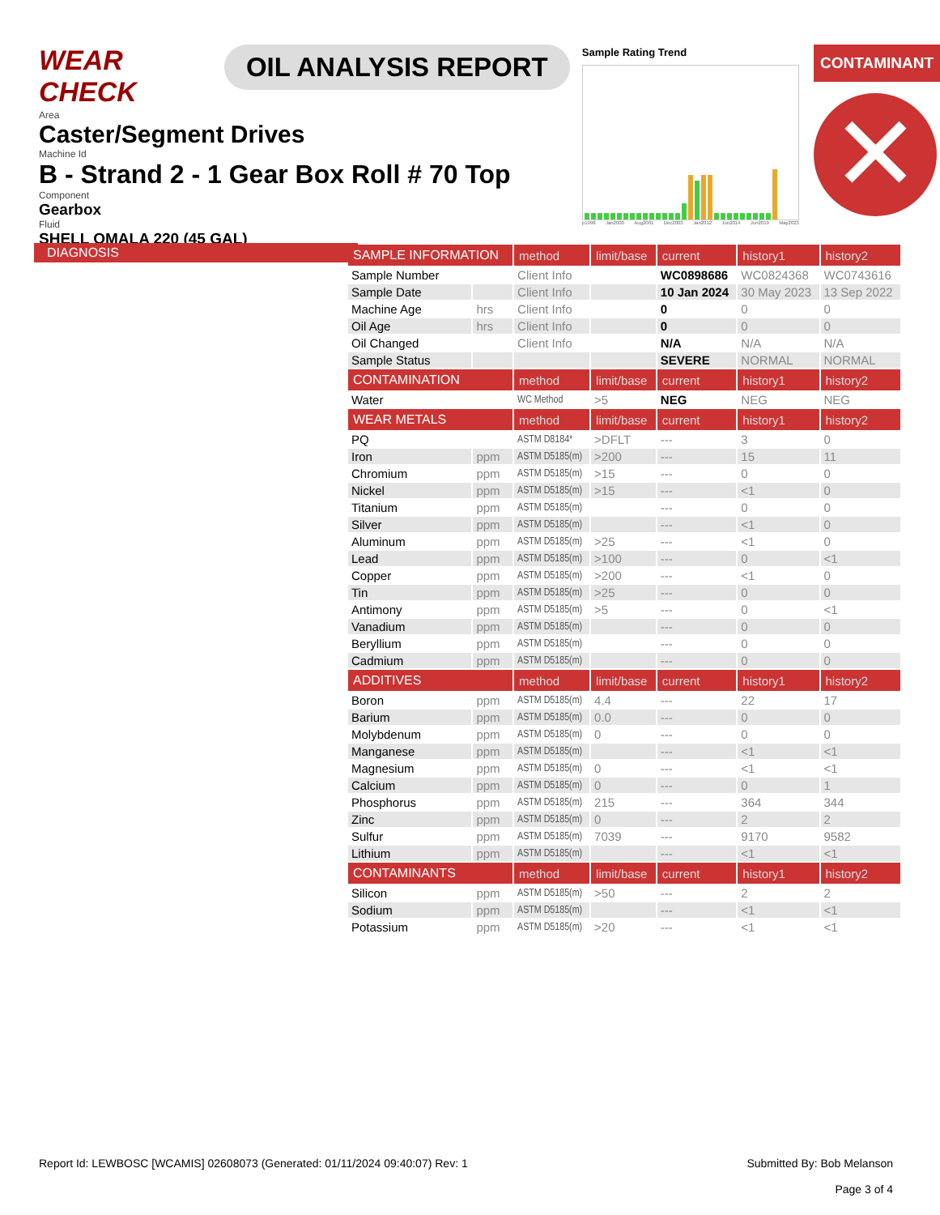WEAR CHECK
OIL ANALYSIS REPORT
Sample Rating Trend
p1998 Jan2000 Aug2001 Dec2003 Jan2012 Jun2014 Jun2019 May2023
CONTAMINANT
✕
Area
Caster/Segment Drives
Machine Id
B - Strand 2 - 1 Gear Box Roll # 70 Top
Component
Gearbox
Fluid
SHELL OMALA 220 (45 GAL)
DIAGNOSIS
| SAMPLE INFORMATION | | method | limit/base | current | history1 | history2 |
| --- | --- | --- | --- | --- | --- | --- |
| Sample Number | | Client Info | | WC0898686 | WC0824368 | WC0743616 |
| Sample Date | | Client Info | | 10 Jan 2024 | 30 May 2023 | 13 Sep 2022 |
| Machine Age | hrs | Client Info | | 0 | 0 | 0 |
| Oil Age | hrs | Client Info | | 0 | 0 | 0 |
| Oil Changed | | Client Info | | N/A | N/A | N/A |
| Sample Status | | | | SEVERE | NORMAL | NORMAL |
| CONTAMINATION | | method | limit/base | current | history1 | history2 |
| Water | | WC Method | >5 | NEG | NEG | NEG |
| WEAR METALS | | method | limit/base | current | history1 | history2 |
| PQ | | ASTM D8184* | >DFLT | --- | 3 | 0 |
| Iron | ppm | ASTM D5185(m) | >200 | --- | 15 | 11 |
| Chromium | ppm | ASTM D5185(m) | >15 | --- | 0 | 0 |
| Nickel | ppm | ASTM D5185(m) | >15 | --- | <1 | 0 |
| Titanium | ppm | ASTM D5185(m) | | --- | 0 | 0 |
| Silver | ppm | ASTM D5185(m) | | --- | <1 | 0 |
| Aluminum | ppm | ASTM D5185(m) | >25 | --- | <1 | 0 |
| Lead | ppm | ASTM D5185(m) | >100 | --- | 0 | <1 |
| Copper | ppm | ASTM D5185(m) | >200 | --- | <1 | 0 |
| Tin | ppm | ASTM D5185(m) | >25 | --- | 0 | 0 |
| Antimony | ppm | ASTM D5185(m) | >5 | --- | 0 | <1 |
| Vanadium | ppm | ASTM D5185(m) | | --- | 0 | 0 |
| Beryllium | ppm | ASTM D5185(m) | | --- | 0 | 0 |
| Cadmium | ppm | ASTM D5185(m) | | --- | 0 | 0 |
| ADDITIVES | | method | limit/base | current | history1 | history2 |
| Boron | ppm | ASTM D5185(m) | 4.4 | --- | 22 | 17 |
| Barium | ppm | ASTM D5185(m) | 0.0 | --- | 0 | 0 |
| Molybdenum | ppm | ASTM D5185(m) | 0 | --- | 0 | 0 |
| Manganese | ppm | ASTM D5185(m) | | --- | <1 | <1 |
| Magnesium | ppm | ASTM D5185(m) | 0 | --- | <1 | <1 |
| Calcium | ppm | ASTM D5185(m) | 0 | --- | 0 | 1 |
| Phosphorus | ppm | ASTM D5185(m) | 215 | --- | 364 | 344 |
| Zinc | ppm | ASTM D5185(m) | 0 | --- | 2 | 2 |
| Sulfur | ppm | ASTM D5185(m) | 7039 | --- | 9170 | 9582 |
| Lithium | ppm | ASTM D5185(m) | | --- | <1 | <1 |
| CONTAMINANTS | | method | limit/base | current | history1 | history2 |
| Silicon | ppm | ASTM D5185(m) | >50 | --- | 2 | 2 |
| Sodium | ppm | ASTM D5185(m) | | --- | <1 | <1 |
| Potassium | ppm | ASTM D5185(m) | >20 | --- | <1 | <1 |
Report Id: LEWBOSC [WCAMIS] 02608073 (Generated: 01/11/2024 09:40:07) Rev: 1 Submitted By: Bob Melanson
Page 3 of 4